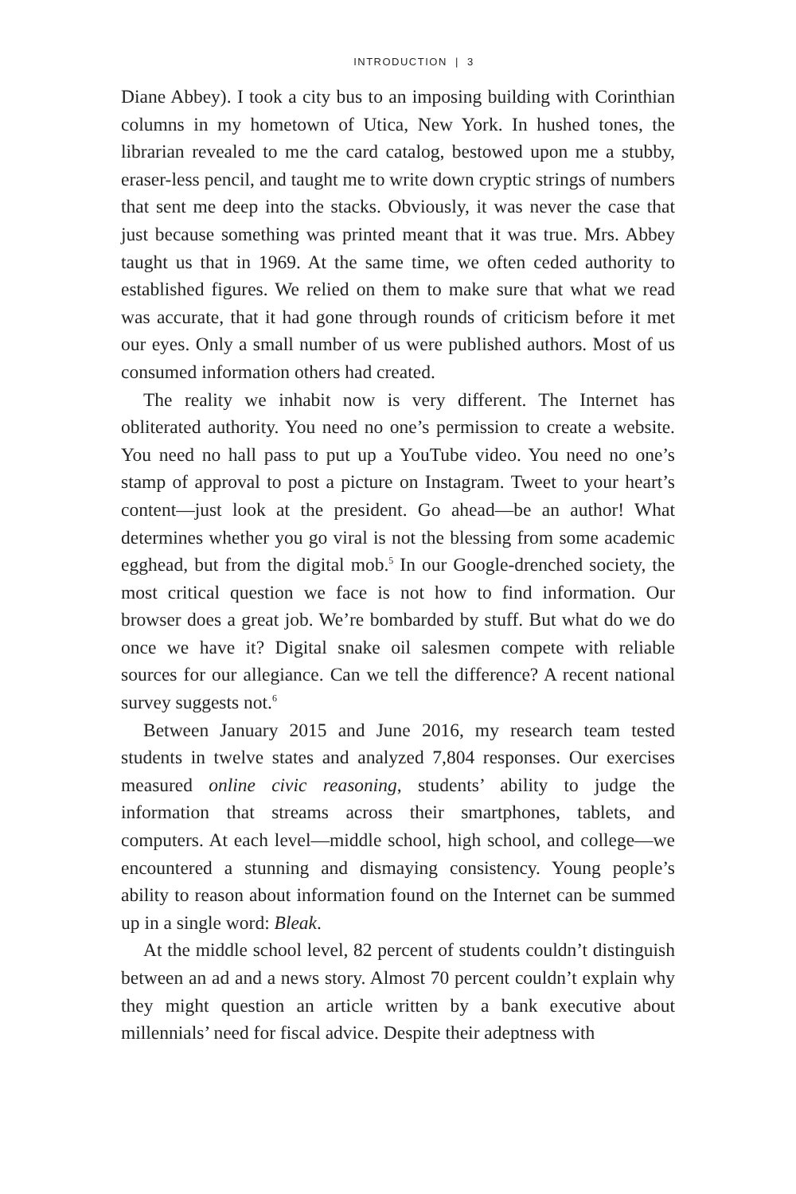INTRODUCTION | 3
Diane Abbey). I took a city bus to an imposing building with Corinthian columns in my hometown of Utica, New York. In hushed tones, the librarian revealed to me the card catalog, bestowed upon me a stubby, eraser-less pencil, and taught me to write down cryptic strings of numbers that sent me deep into the stacks. Obviously, it was never the case that just because something was printed meant that it was true. Mrs. Abbey taught us that in 1969. At the same time, we often ceded authority to established figures. We relied on them to make sure that what we read was accurate, that it had gone through rounds of criticism before it met our eyes. Only a small number of us were published authors. Most of us consumed information others had created.
The reality we inhabit now is very different. The Internet has obliterated authority. You need no one’s permission to create a website. You need no hall pass to put up a YouTube video. You need no one’s stamp of approval to post a picture on Instagram. Tweet to your heart’s content—just look at the president. Go ahead—be an author! What determines whether you go viral is not the blessing from some academic egghead, but from the digital mob.<sup>5</sup> In our Google-drenched society, the most critical question we face is not how to find information. Our browser does a great job. We’re bombarded by stuff. But what do we do once we have it? Digital snake oil salesmen compete with reliable sources for our allegiance. Can we tell the difference? A recent national survey suggests not.<sup>6</sup>
Between January 2015 and June 2016, my research team tested students in twelve states and analyzed 7,804 responses. Our exercises measured online civic reasoning, students’ ability to judge the information that streams across their smartphones, tablets, and computers. At each level—middle school, high school, and college—we encountered a stunning and dismaying consistency. Young people’s ability to reason about information found on the Internet can be summed up in a single word: Bleak.
At the middle school level, 82 percent of students couldn’t distinguish between an ad and a news story. Almost 70 percent couldn’t explain why they might question an article written by a bank executive about millennials’ need for fiscal advice. Despite their adeptness with